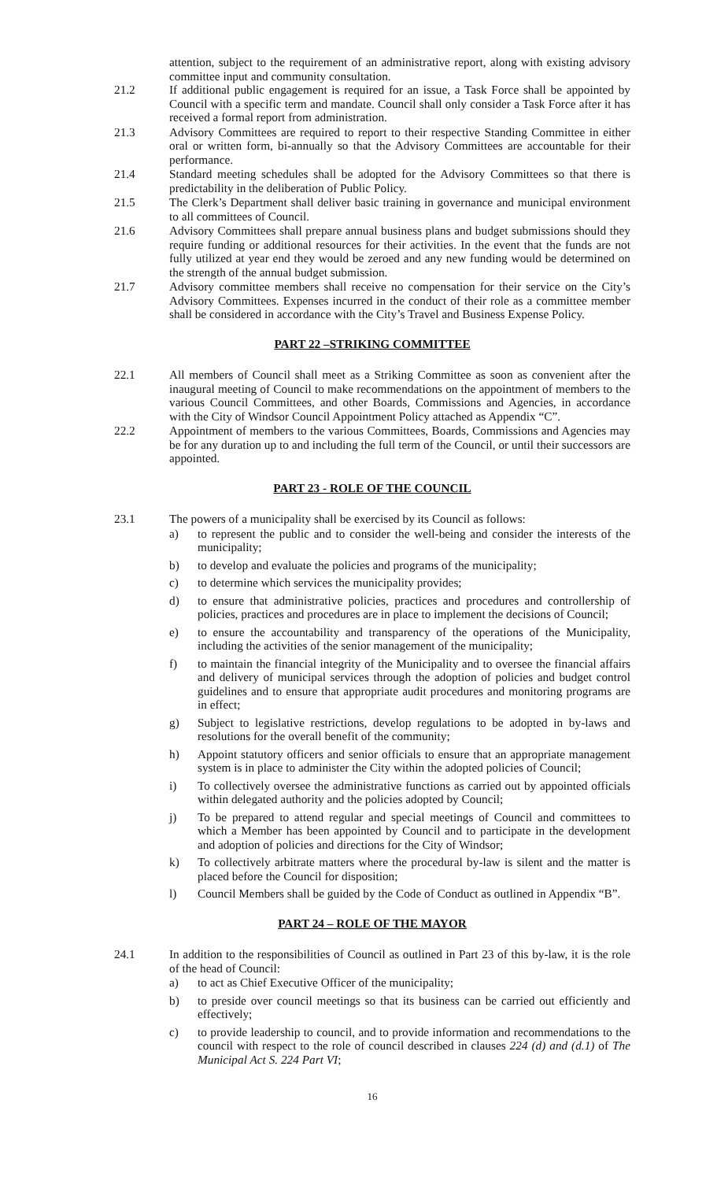attention, subject to the requirement of an administrative report, along with existing advisory committee input and community consultation.
21.2 If additional public engagement is required for an issue, a Task Force shall be appointed by Council with a specific term and mandate. Council shall only consider a Task Force after it has received a formal report from administration.
21.3 Advisory Committees are required to report to their respective Standing Committee in either oral or written form, bi-annually so that the Advisory Committees are accountable for their performance.
21.4 Standard meeting schedules shall be adopted for the Advisory Committees so that there is predictability in the deliberation of Public Policy.
21.5 The Clerk’s Department shall deliver basic training in governance and municipal environment to all committees of Council.
21.6 Advisory Committees shall prepare annual business plans and budget submissions should they require funding or additional resources for their activities. In the event that the funds are not fully utilized at year end they would be zeroed and any new funding would be determined on the strength of the annual budget submission.
21.7 Advisory committee members shall receive no compensation for their service on the City’s Advisory Committees. Expenses incurred in the conduct of their role as a committee member shall be considered in accordance with the City’s Travel and Business Expense Policy.
PART 22 –STRIKING COMMITTEE
22.1 All members of Council shall meet as a Striking Committee as soon as convenient after the inaugural meeting of Council to make recommendations on the appointment of members to the various Council Committees, and other Boards, Commissions and Agencies, in accordance with the City of Windsor Council Appointment Policy attached as Appendix “C”.
22.2 Appointment of members to the various Committees, Boards, Commissions and Agencies may be for any duration up to and including the full term of the Council, or until their successors are appointed.
PART 23 - ROLE OF THE COUNCIL
23.1 The powers of a municipality shall be exercised by its Council as follows:
a) to represent the public and to consider the well-being and consider the interests of the municipality;
b) to develop and evaluate the policies and programs of the municipality;
c) to determine which services the municipality provides;
d) to ensure that administrative policies, practices and procedures and controllership of policies, practices and procedures are in place to implement the decisions of Council;
e) to ensure the accountability and transparency of the operations of the Municipality, including the activities of the senior management of the municipality;
f) to maintain the financial integrity of the Municipality and to oversee the financial affairs and delivery of municipal services through the adoption of policies and budget control guidelines and to ensure that appropriate audit procedures and monitoring programs are in effect;
g) Subject to legislative restrictions, develop regulations to be adopted in by-laws and resolutions for the overall benefit of the community;
h) Appoint statutory officers and senior officials to ensure that an appropriate management system is in place to administer the City within the adopted policies of Council;
i) To collectively oversee the administrative functions as carried out by appointed officials within delegated authority and the policies adopted by Council;
j) To be prepared to attend regular and special meetings of Council and committees to which a Member has been appointed by Council and to participate in the development and adoption of policies and directions for the City of Windsor;
k) To collectively arbitrate matters where the procedural by-law is silent and the matter is placed before the Council for disposition;
l) Council Members shall be guided by the Code of Conduct as outlined in Appendix “B”.
PART 24 – ROLE OF THE MAYOR
24.1 In addition to the responsibilities of Council as outlined in Part 23 of this by-law, it is the role of the head of Council:
a) to act as Chief Executive Officer of the municipality;
b) to preside over council meetings so that its business can be carried out efficiently and effectively;
c) to provide leadership to council, and to provide information and recommendations to the council with respect to the role of council described in clauses 224 (d) and (d.1) of The Municipal Act S. 224 Part VI;
16